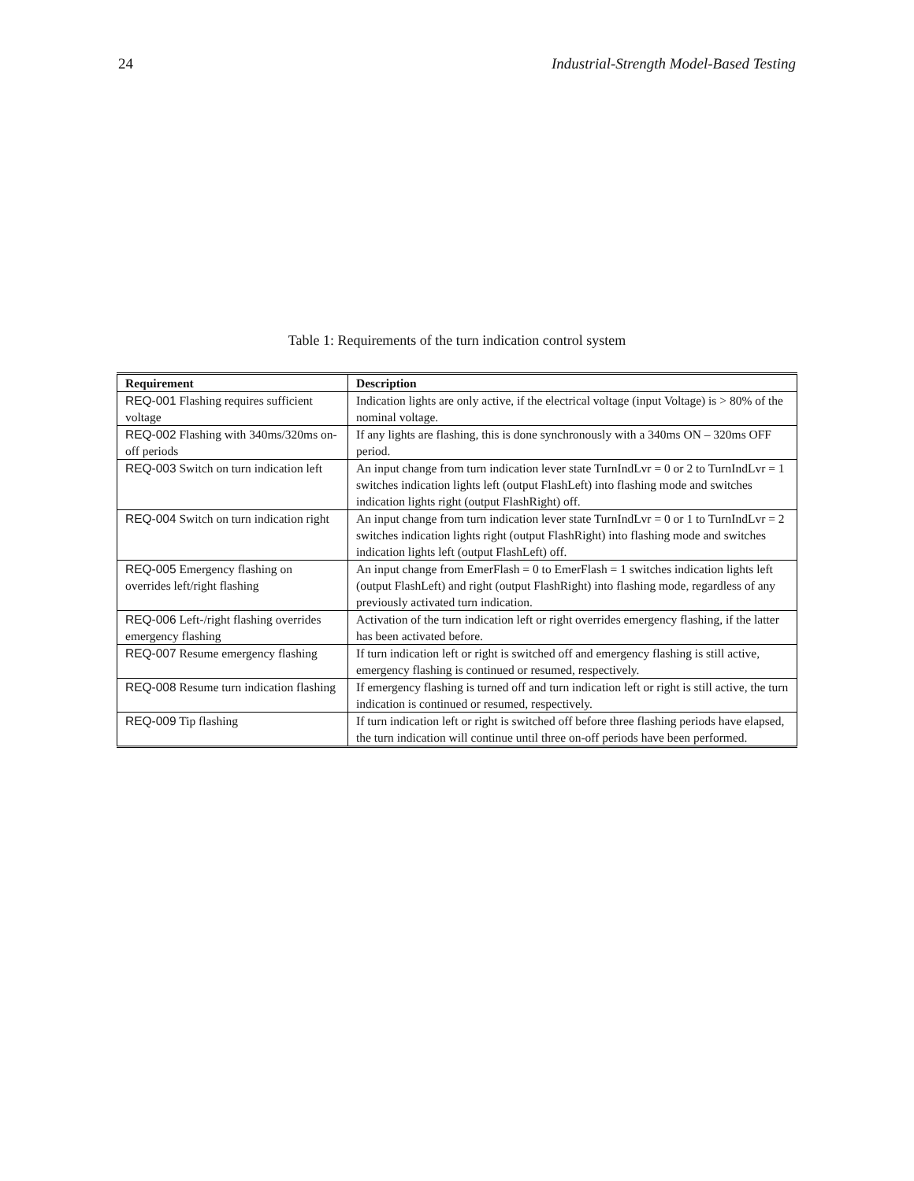24 Industrial-Strength Model-Based Testing
Table 1: Requirements of the turn indication control system
| Requirement | Description |
| --- | --- |
| REQ-001 Flashing requires sufficient voltage | Indication lights are only active, if the electrical voltage (input Voltage) is > 80% of the nominal voltage. |
| REQ-002 Flashing with 340ms/320ms on-off periods | If any lights are flashing, this is done synchronously with a 340ms ON – 320ms OFF period. |
| REQ-003 Switch on turn indication left | An input change from turn indication lever state TurnIndLvr = 0 or 2 to TurnIndLvr = 1 switches indication lights left (output FlashLeft) into flashing mode and switches indication lights right (output FlashRight) off. |
| REQ-004 Switch on turn indication right | An input change from turn indication lever state TurnIndLvr = 0 or 1 to TurnIndLvr = 2 switches indication lights right (output FlashRight) into flashing mode and switches indication lights left (output FlashLeft) off. |
| REQ-005 Emergency flashing on overrides left/right flashing | An input change from EmerFlash = 0 to EmerFlash = 1 switches indication lights left (output FlashLeft) and right (output FlashRight) into flashing mode, regardless of any previously activated turn indication. |
| REQ-006 Left-/right flashing overrides emergency flashing | Activation of the turn indication left or right overrides emergency flashing, if the latter has been activated before. |
| REQ-007 Resume emergency flashing | If turn indication left or right is switched off and emergency flashing is still active, emergency flashing is continued or resumed, respectively. |
| REQ-008 Resume turn indication flashing | If emergency flashing is turned off and turn indication left or right is still active, the turn indication is continued or resumed, respectively. |
| REQ-009 Tip flashing | If turn indication left or right is switched off before three flashing periods have elapsed, the turn indication will continue until three on-off periods have been performed. |